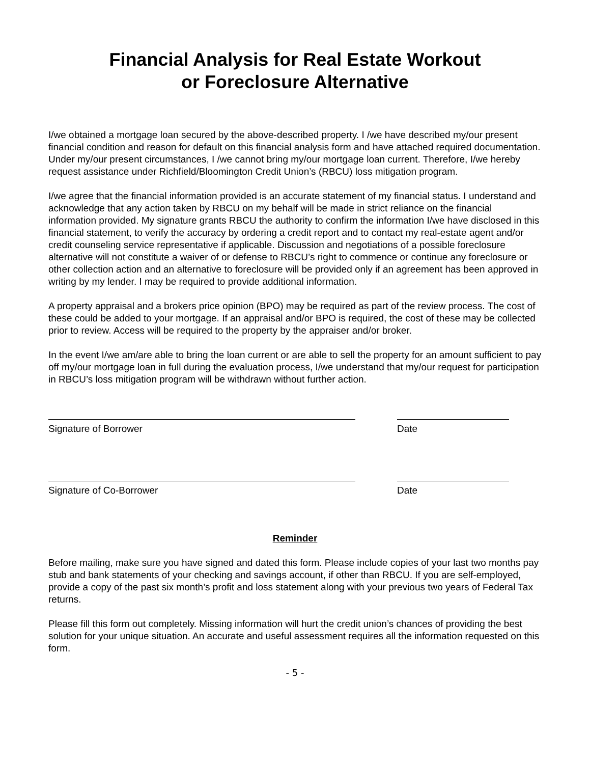Financial Analysis for Real Estate Workout
or Foreclosure Alternative
I/we obtained a mortgage loan secured by the above-described property. I /we have described my/our present financial condition and reason for default on this financial analysis form and have attached required documentation. Under my/our present circumstances, I /we cannot bring my/our mortgage loan current. Therefore, I/we hereby request assistance under Richfield/Bloomington Credit Union’s (RBCU) loss mitigation program.
I/we agree that the financial information provided is an accurate statement of my financial status. I understand and acknowledge that any action taken by RBCU on my behalf will be made in strict reliance on the financial information provided. My signature grants RBCU the authority to confirm the information I/we have disclosed in this financial statement, to verify the accuracy by ordering a credit report and to contact my real-estate agent and/or credit counseling service representative if applicable. Discussion and negotiations of a possible foreclosure alternative will not constitute a waiver of or defense to RBCU’s right to commence or continue any foreclosure or other collection action and an alternative to foreclosure will be provided only if an agreement has been approved in writing by my lender. I may be required to provide additional information.
A property appraisal and a brokers price opinion (BPO) may be required as part of the review process. The cost of these could be added to your mortgage. If an appraisal and/or BPO is required, the cost of these may be collected prior to review. Access will be required to the property by the appraiser and/or broker.
In the event I/we am/are able to bring the loan current or are able to sell the property for an amount sufficient to pay off my/our mortgage loan in full during the evaluation process, I/we understand that my/our request for participation in RBCU’s loss mitigation program will be withdrawn without further action.
Signature of Borrower Date
Signature of Co-Borrower Date
Reminder
Before mailing, make sure you have signed and dated this form. Please include copies of your last two months pay stub and bank statements of your checking and savings account, if other than RBCU. If you are self-employed, provide a copy of the past six month’s profit and loss statement along with your previous two years of Federal Tax returns.
Please fill this form out completely. Missing information will hurt the credit union’s chances of providing the best solution for your unique situation. An accurate and useful assessment requires all the information requested on this form.
- 5 -